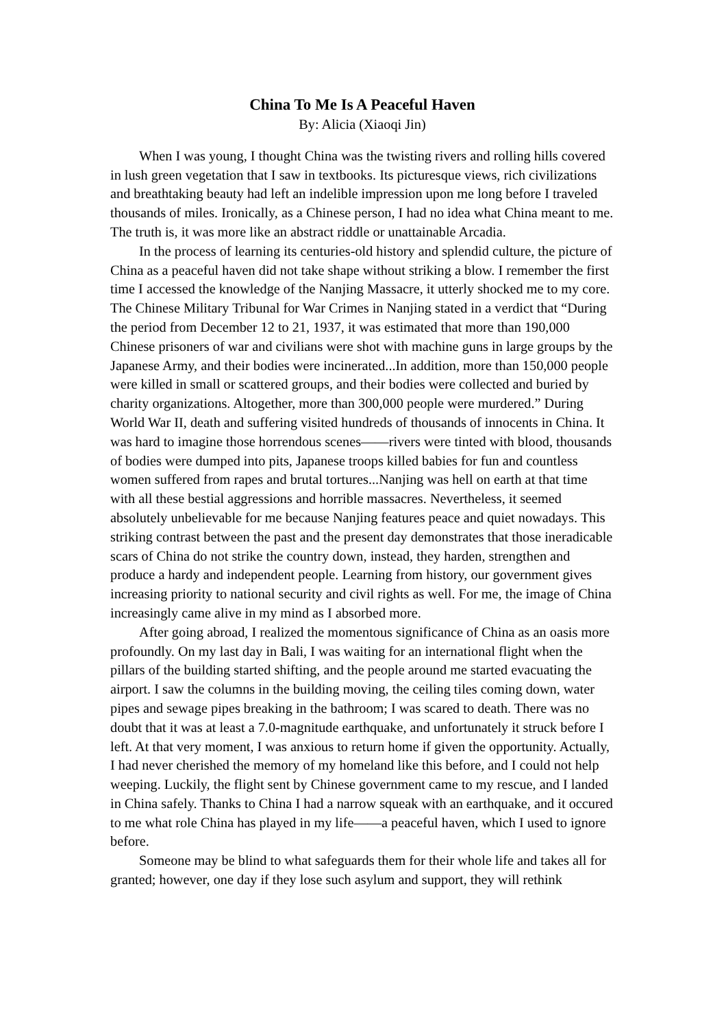China To Me Is A Peaceful Haven
By: Alicia (Xiaoqi Jin)
When I was young, I thought China was the twisting rivers and rolling hills covered in lush green vegetation that I saw in textbooks. Its picturesque views, rich civilizations and breathtaking beauty had left an indelible impression upon me long before I traveled thousands of miles. Ironically, as a Chinese person, I had no idea what China meant to me. The truth is, it was more like an abstract riddle or unattainable Arcadia.
In the process of learning its centuries-old history and splendid culture, the picture of China as a peaceful haven did not take shape without striking a blow. I remember the first time I accessed the knowledge of the Nanjing Massacre, it utterly shocked me to my core. The Chinese Military Tribunal for War Crimes in Nanjing stated in a verdict that “During the period from December 12 to 21, 1937, it was estimated that more than 190,000 Chinese prisoners of war and civilians were shot with machine guns in large groups by the Japanese Army, and their bodies were incinerated...In addition, more than 150,000 people were killed in small or scattered groups, and their bodies were collected and buried by charity organizations. Altogether, more than 300,000 people were murdered.” During World War II, death and suffering visited hundreds of thousands of innocents in China. It was hard to imagine those horrendous scenes——rivers were tinted with blood, thousands of bodies were dumped into pits, Japanese troops killed babies for fun and countless women suffered from rapes and brutal tortures...Nanjing was hell on earth at that time with all these bestial aggressions and horrible massacres. Nevertheless, it seemed absolutely unbelievable for me because Nanjing features peace and quiet nowadays. This striking contrast between the past and the present day demonstrates that those ineradicable scars of China do not strike the country down, instead, they harden, strengthen and produce a hardy and independent people. Learning from history, our government gives increasing priority to national security and civil rights as well. For me, the image of China increasingly came alive in my mind as I absorbed more.
After going abroad, I realized the momentous significance of China as an oasis more profoundly. On my last day in Bali, I was waiting for an international flight when the pillars of the building started shifting, and the people around me started evacuating the airport. I saw the columns in the building moving, the ceiling tiles coming down, water pipes and sewage pipes breaking in the bathroom; I was scared to death. There was no doubt that it was at least a 7.0-magnitude earthquake, and unfortunately it struck before I left. At that very moment, I was anxious to return home if given the opportunity. Actually, I had never cherished the memory of my homeland like this before, and I could not help weeping. Luckily, the flight sent by Chinese government came to my rescue, and I landed in China safely. Thanks to China I had a narrow squeak with an earthquake, and it occured to me what role China has played in my life——a peaceful haven, which I used to ignore before.
Someone may be blind to what safeguards them for their whole life and takes all for granted; however, one day if they lose such asylum and support, they will rethink